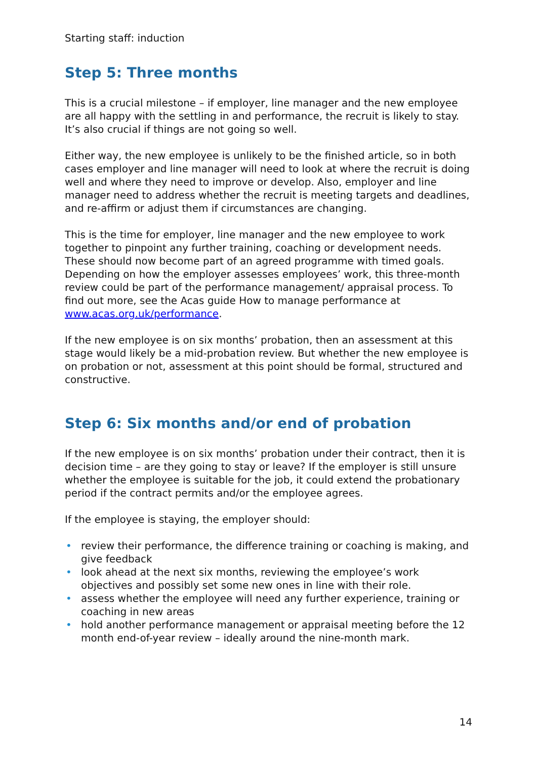Starting staff: induction
Step 5: Three months
This is a crucial milestone – if employer, line manager and the new employee are all happy with the settling in and performance, the recruit is likely to stay. It’s also crucial if things are not going so well.
Either way, the new employee is unlikely to be the finished article, so in both cases employer and line manager will need to look at where the recruit is doing well and where they need to improve or develop. Also, employer and line manager need to address whether the recruit is meeting targets and deadlines, and re-affirm or adjust them if circumstances are changing.
This is the time for employer, line manager and the new employee to work together to pinpoint any further training, coaching or development needs. These should now become part of an agreed programme with timed goals. Depending on how the employer assesses employees’ work, this three-month review could be part of the performance management/ appraisal process. To find out more, see the Acas guide How to manage performance at www.acas.org.uk/performance.
If the new employee is on six months’ probation, then an assessment at this stage would likely be a mid-probation review. But whether the new employee is on probation or not, assessment at this point should be formal, structured and constructive.
Step 6: Six months and/or end of probation
If the new employee is on six months’ probation under their contract, then it is decision time – are they going to stay or leave? If the employer is still unsure whether the employee is suitable for the job, it could extend the probationary period if the contract permits and/or the employee agrees.
If the employee is staying, the employer should:
• review their performance, the difference training or coaching is making, and give feedback
• look ahead at the next six months, reviewing the employee’s work objectives and possibly set some new ones in line with their role.
• assess whether the employee will need any further experience, training or coaching in new areas
• hold another performance management or appraisal meeting before the 12 month end-of-year review – ideally around the nine-month mark.
14